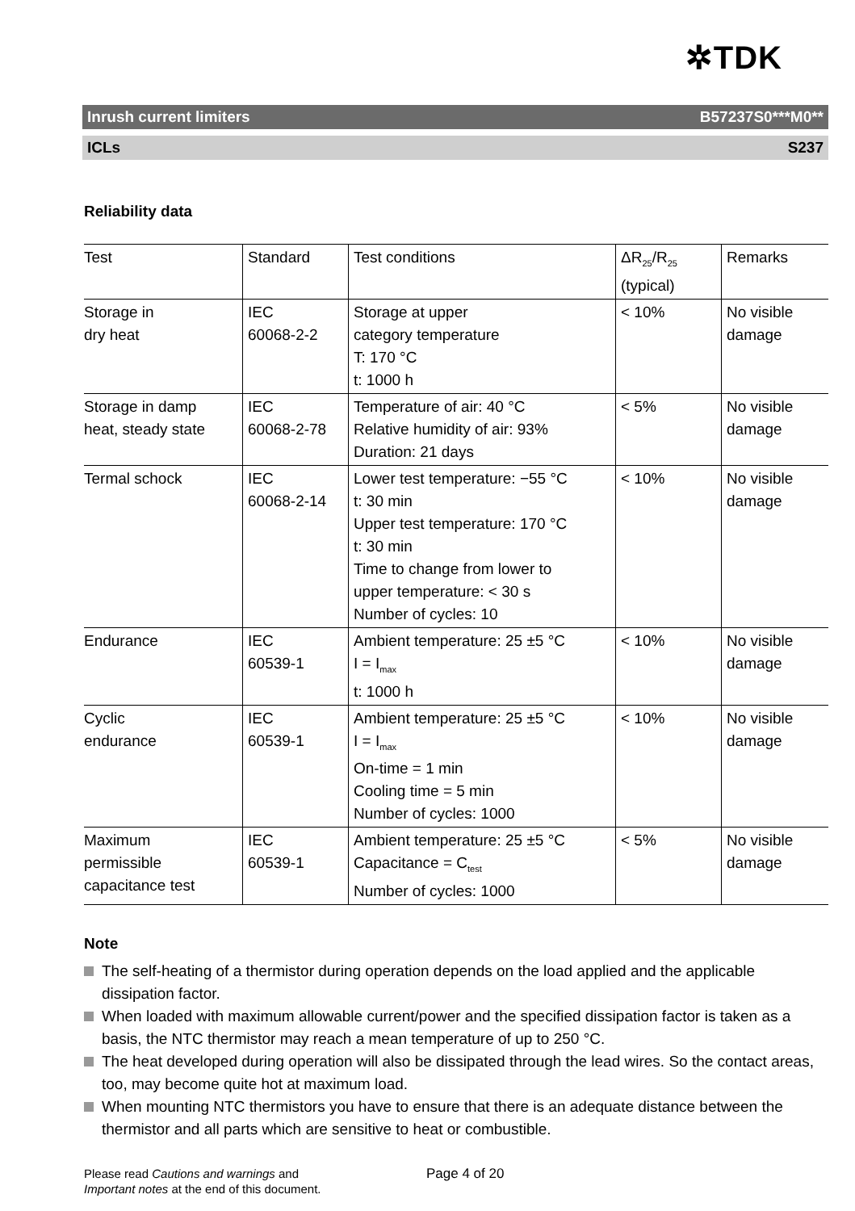✲TDK
Inrush current limiters B57237S0***M0**
ICLs S237
Reliability data
| Test | Standard | Test conditions | ΔR<sub>25</sub>/R<sub>25</sub> (typical) | Remarks |
| Storage in dry heat | IEC 60068-2-2 | Storage at upper category temperature T: 170 °C t: 1000 h | < 10% | No visible damage |
| Storage in damp heat, steady state | IEC 60068-2-78 | Temperature of air: 40 °C Relative humidity of air: 93% Duration: 21 days | < 5% | No visible damage |
| Termal schock | IEC 60068-2-14 | Lower test temperature: −55 °C t: 30 min Upper test temperature: 170 °C t: 30 min Time to change from lower to upper temperature: < 30 s Number of cycles: 10 | < 10% | No visible damage |
| Endurance | IEC 60539-1 | Ambient temperature: 25 ±5 °C I = I<sub>max</sub> t: 1000 h | < 10% | No visible damage |
| Cyclic endurance | IEC 60539-1 | Ambient temperature: 25 ±5 °C I = I<sub>max</sub> On-time = 1 min Cooling time = 5 min Number of cycles: 1000 | < 10% | No visible damage |
| Maximum permissible capacitance test | IEC 60539-1 | Ambient temperature: 25 ±5 °C Capacitance = C<sub>test</sub> Number of cycles: 1000 | < 5% | No visible damage |
Note
The self-heating of a thermistor during operation depends on the load applied and the applicable dissipation factor.
When loaded with maximum allowable current/power and the specified dissipation factor is taken as a basis, the NTC thermistor may reach a mean temperature of up to 250 °C.
The heat developed during operation will also be dissipated through the lead wires. So the contact areas, too, may become quite hot at maximum load.
When mounting NTC thermistors you have to ensure that there is an adequate distance between the thermistor and all parts which are sensitive to heat or combustible.
Please read Cautions and warnings and
Important notes at the end of this document.
Page 4 of 20